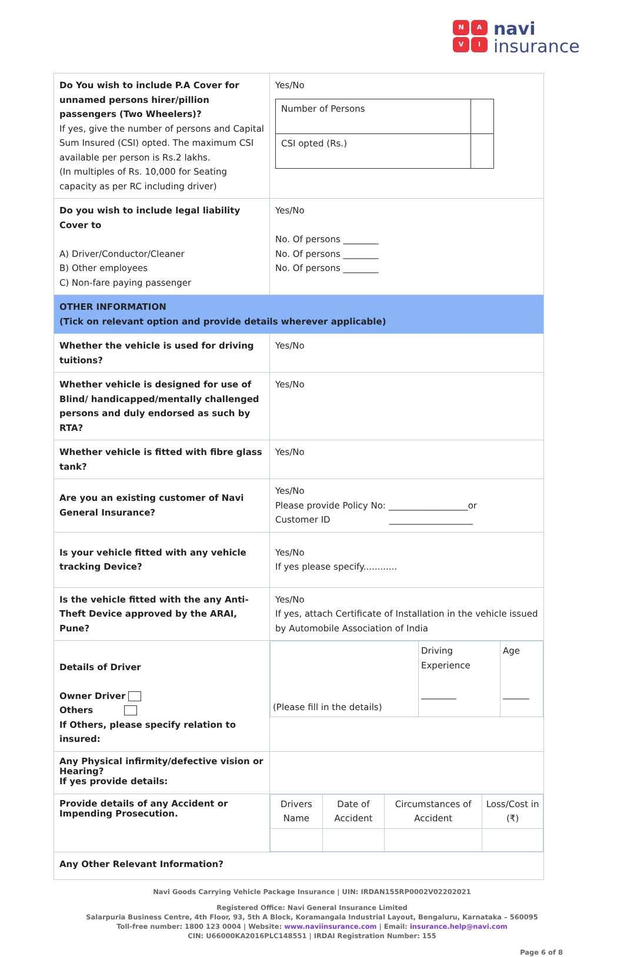NAVI
navi
insurance
| Do You wish to include P.A Cover for unnamed persons hirer/pillion passengers (Two Wheelers)? If yes, give the number of persons and Capital Sum Insured (CSI) opted. The maximum CSI available per person is Rs.2 lakhs. (In multiples of Rs. 10,000 for Seating capacity as per RC including driver) | Yes/No / Number of Persons / / / CSI opted (Rs.) / / |
| Do you wish to include legal liability Cover to A) Driver/Conductor/Cleaner B) Other employees C) Non-fare paying passenger | Yes/No No. Of persons ________ No. Of persons ________ No. Of persons ________ |
| OTHER INFORMATION (Tick on relevant option and provide details wherever applicable) | |
| Whether the vehicle is used for driving tuitions? | Yes/No |
| Whether vehicle is designed for use of Blind/ handicapped/mentally challenged persons and duly endorsed as such by RTA? | Yes/No |
| Whether vehicle is fitted with fibre glass tank? | Yes/No |
| Are you an existing customer of Navi General Insurance? | Yes/No Please provide Policy No: __________________or Customer ID ___________________ |
| Is your vehicle fitted with any vehicle tracking Device? | Yes/No If yes please specify............ |
| Is the vehicle fitted with the any Anti-Theft Device approved by the ARAI, Pune? | Yes/No If yes, attach Certificate of Installation in the vehicle issued by Automobile Association of India |
| Details of Driver Owner Driver Others If Others, please specify relation to insured: | / (Please fill in the details) / Driving Experience ________ / Age ______ / |
| Any Physical infirmity/defective vision or Hearing? If yes provide details: | |
| Provide details of any Accident or Impending Prosecution. | / Drivers Name / Date of Accident / Circumstances of Accident / Loss/Cost in (₹) / |
| Any Other Relevant Information? | |
Navi Goods Carrying Vehicle Package Insurance | UIN: IRDAN155RP0002V02202021
Registered Office: Navi General Insurance Limited
Salarpuria Business Centre, 4th Floor, 93, 5th A Block, Koramangala Industrial Layout, Bengaluru, Karnataka – 560095
Toll-free number: 1800 123 0004 | Website: www.naviinsurance.com | Email: insurance.help@navi.com
CIN: U66000KA2016PLC148551 | IRDAI Registration Number: 155
Page 6 of 8